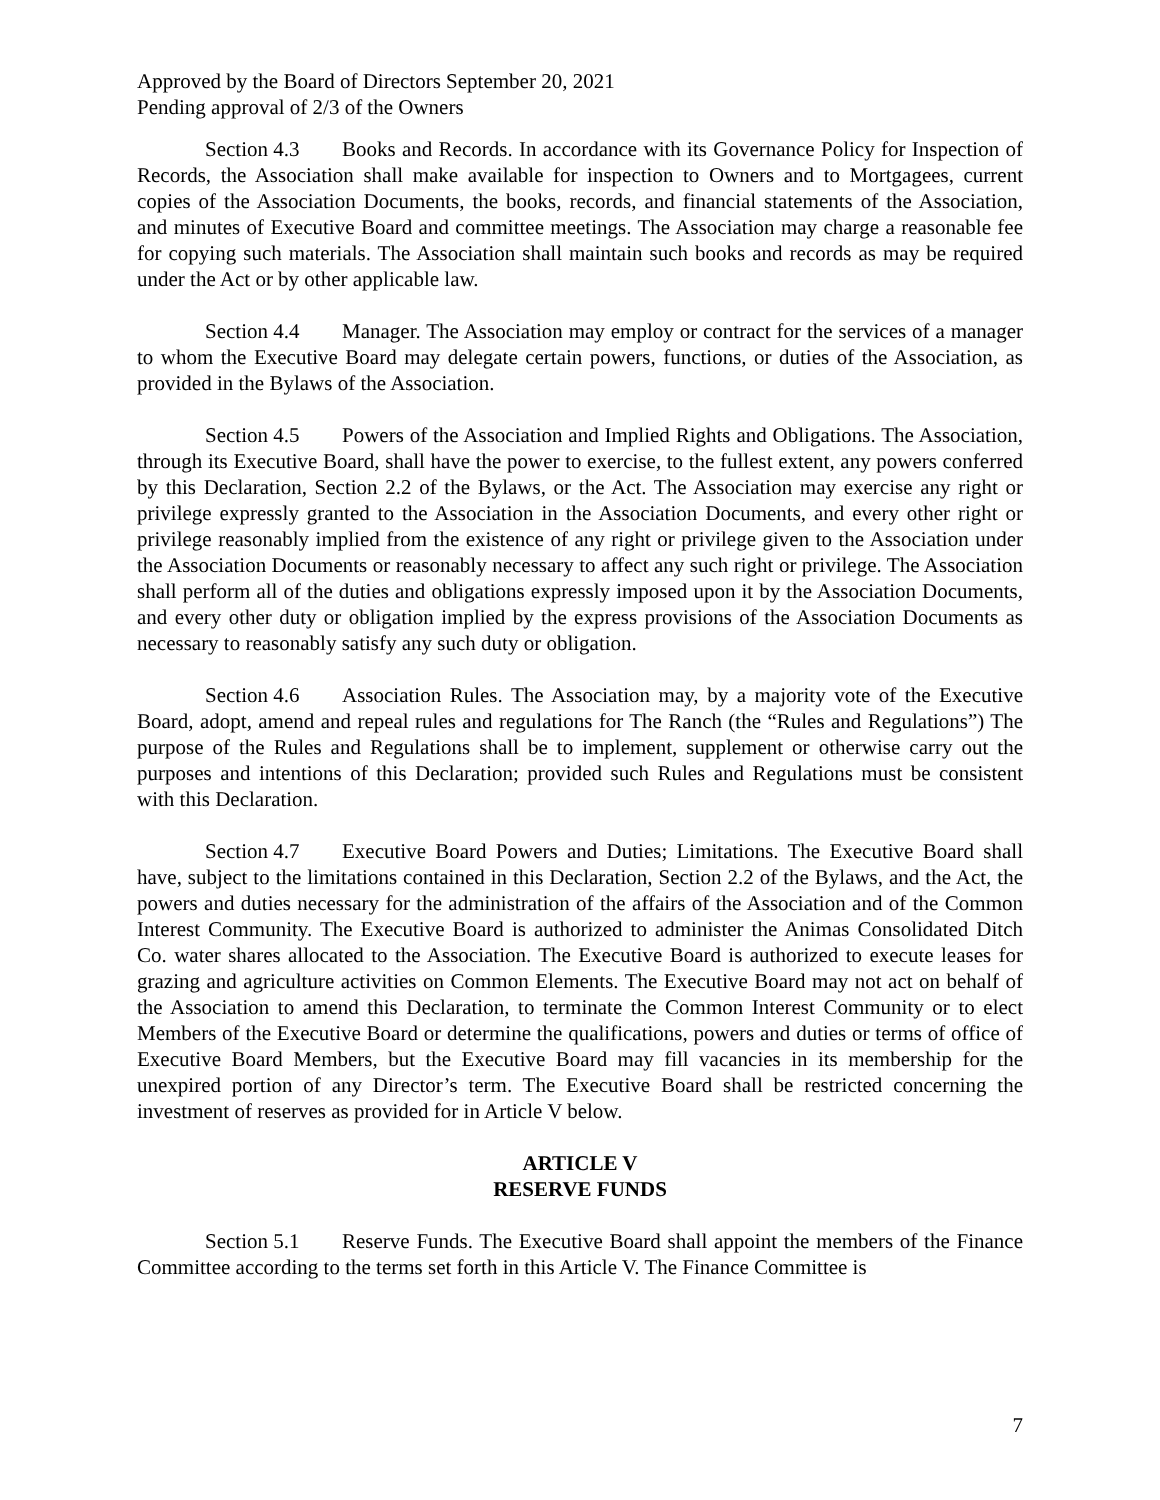Approved by the Board of Directors September 20, 2021
Pending approval of 2/3 of the Owners
Section 4.3 Books and Records. In accordance with its Governance Policy for Inspection of Records, the Association shall make available for inspection to Owners and to Mortgagees, current copies of the Association Documents, the books, records, and financial statements of the Association, and minutes of Executive Board and committee meetings. The Association may charge a reasonable fee for copying such materials. The Association shall maintain such books and records as may be required under the Act or by other applicable law.
Section 4.4 Manager. The Association may employ or contract for the services of a manager to whom the Executive Board may delegate certain powers, functions, or duties of the Association, as provided in the Bylaws of the Association.
Section 4.5 Powers of the Association and Implied Rights and Obligations. The Association, through its Executive Board, shall have the power to exercise, to the fullest extent, any powers conferred by this Declaration, Section 2.2 of the Bylaws, or the Act. The Association may exercise any right or privilege expressly granted to the Association in the Association Documents, and every other right or privilege reasonably implied from the existence of any right or privilege given to the Association under the Association Documents or reasonably necessary to affect any such right or privilege. The Association shall perform all of the duties and obligations expressly imposed upon it by the Association Documents, and every other duty or obligation implied by the express provisions of the Association Documents as necessary to reasonably satisfy any such duty or obligation.
Section 4.6 Association Rules. The Association may, by a majority vote of the Executive Board, adopt, amend and repeal rules and regulations for The Ranch (the “Rules and Regulations”) The purpose of the Rules and Regulations shall be to implement, supplement or otherwise carry out the purposes and intentions of this Declaration; provided such Rules and Regulations must be consistent with this Declaration.
Section 4.7 Executive Board Powers and Duties; Limitations. The Executive Board shall have, subject to the limitations contained in this Declaration, Section 2.2 of the Bylaws, and the Act, the powers and duties necessary for the administration of the affairs of the Association and of the Common Interest Community. The Executive Board is authorized to administer the Animas Consolidated Ditch Co. water shares allocated to the Association. The Executive Board is authorized to execute leases for grazing and agriculture activities on Common Elements. The Executive Board may not act on behalf of the Association to amend this Declaration, to terminate the Common Interest Community or to elect Members of the Executive Board or determine the qualifications, powers and duties or terms of office of Executive Board Members, but the Executive Board may fill vacancies in its membership for the unexpired portion of any Director’s term. The Executive Board shall be restricted concerning the investment of reserves as provided for in Article V below.
ARTICLE V
RESERVE FUNDS
Section 5.1 Reserve Funds. The Executive Board shall appoint the members of the Finance Committee according to the terms set forth in this Article V. The Finance Committee is
7